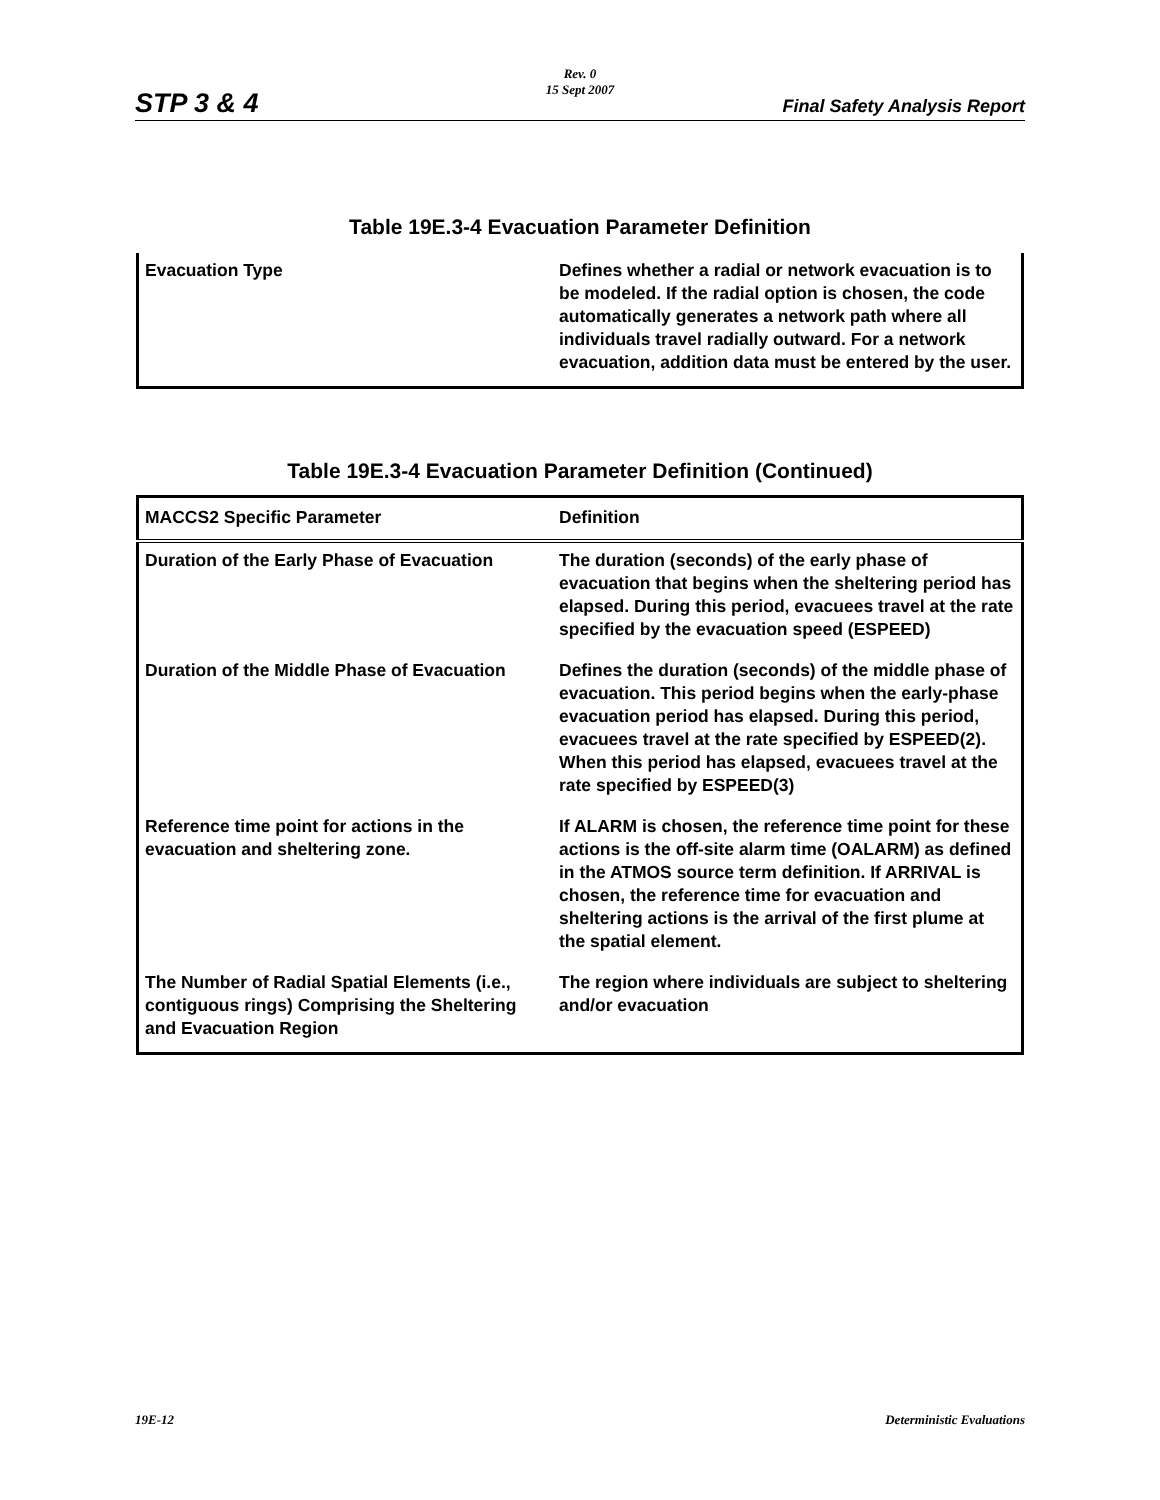Rev. 0
15 Sept 2007
STP 3 & 4 Final Safety Analysis Report
Table 19E.3-4 Evacuation Parameter Definition
| Evacuation Type | Defines whether a radial or network evacuation is to be modeled. If the radial option is chosen, the code automatically generates a network path where all individuals travel radially outward. For a network evacuation, addition data must be entered by the user. |
Table 19E.3-4 Evacuation Parameter Definition (Continued)
| MACCS2 Specific Parameter | Definition |
| --- | --- |
| Duration of the Early Phase of Evacuation | The duration (seconds) of the early phase of evacuation that begins when the sheltering period has elapsed. During this period, evacuees travel at the rate specified by the evacuation speed (ESPEED) |
| Duration of the Middle Phase of Evacuation | Defines the duration (seconds) of the middle phase of evacuation. This period begins when the early-phase evacuation period has elapsed. During this period, evacuees travel at the rate specified by ESPEED(2). When this period has elapsed, evacuees travel at the rate specified by ESPEED(3) |
| Reference time point for actions in the evacuation and sheltering zone. | If ALARM is chosen, the reference time point for these actions is the off-site alarm time (OALARM) as defined in the ATMOS source term definition. If ARRIVAL is chosen, the reference time for evacuation and sheltering actions is the arrival of the first plume at the spatial element. |
| The Number of Radial Spatial Elements (i.e., contiguous rings) Comprising the Sheltering and Evacuation Region | The region where individuals are subject to sheltering and/or evacuation |
19E-12 Deterministic Evaluations